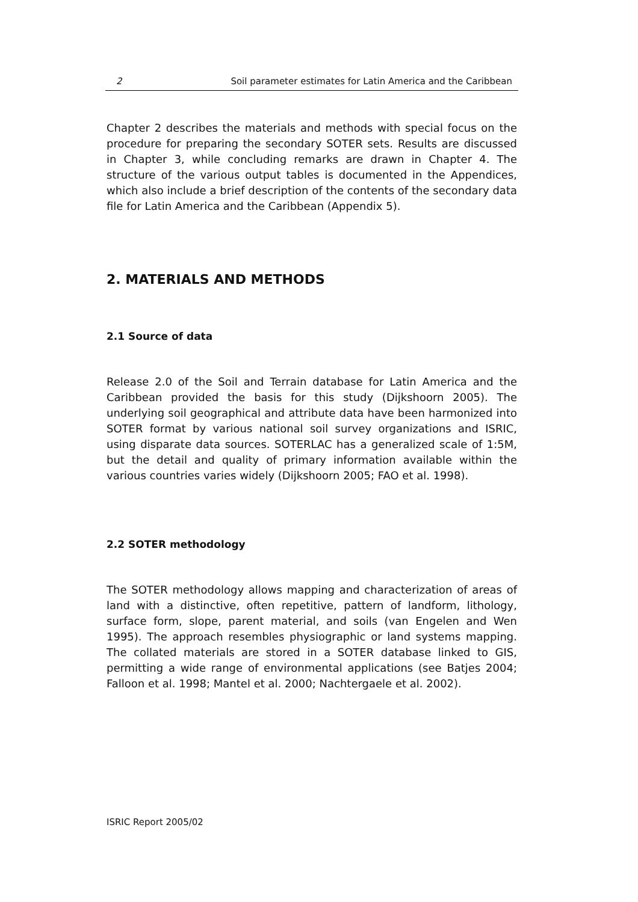2 Soil parameter estimates for Latin America and the Caribbean
Chapter 2 describes the materials and methods with special focus on the procedure for preparing the secondary SOTER sets. Results are discussed in Chapter 3, while concluding remarks are drawn in Chapter 4. The structure of the various output tables is documented in the Appendices, which also include a brief description of the contents of the secondary data file for Latin America and the Caribbean (Appendix 5).
2. MATERIALS AND METHODS
2.1 Source of data
Release 2.0 of the Soil and Terrain database for Latin America and the Caribbean provided the basis for this study (Dijkshoorn 2005). The underlying soil geographical and attribute data have been harmonized into SOTER format by various national soil survey organizations and ISRIC, using disparate data sources. SOTERLAC has a generalized scale of 1:5M, but the detail and quality of primary information available within the various countries varies widely (Dijkshoorn 2005; FAO et al. 1998).
2.2 SOTER methodology
The SOTER methodology allows mapping and characterization of areas of land with a distinctive, often repetitive, pattern of landform, lithology, surface form, slope, parent material, and soils (van Engelen and Wen 1995). The approach resembles physiographic or land systems mapping. The collated materials are stored in a SOTER database linked to GIS, permitting a wide range of environmental applications (see Batjes 2004; Falloon et al. 1998; Mantel et al. 2000; Nachtergaele et al. 2002).
ISRIC Report 2005/02